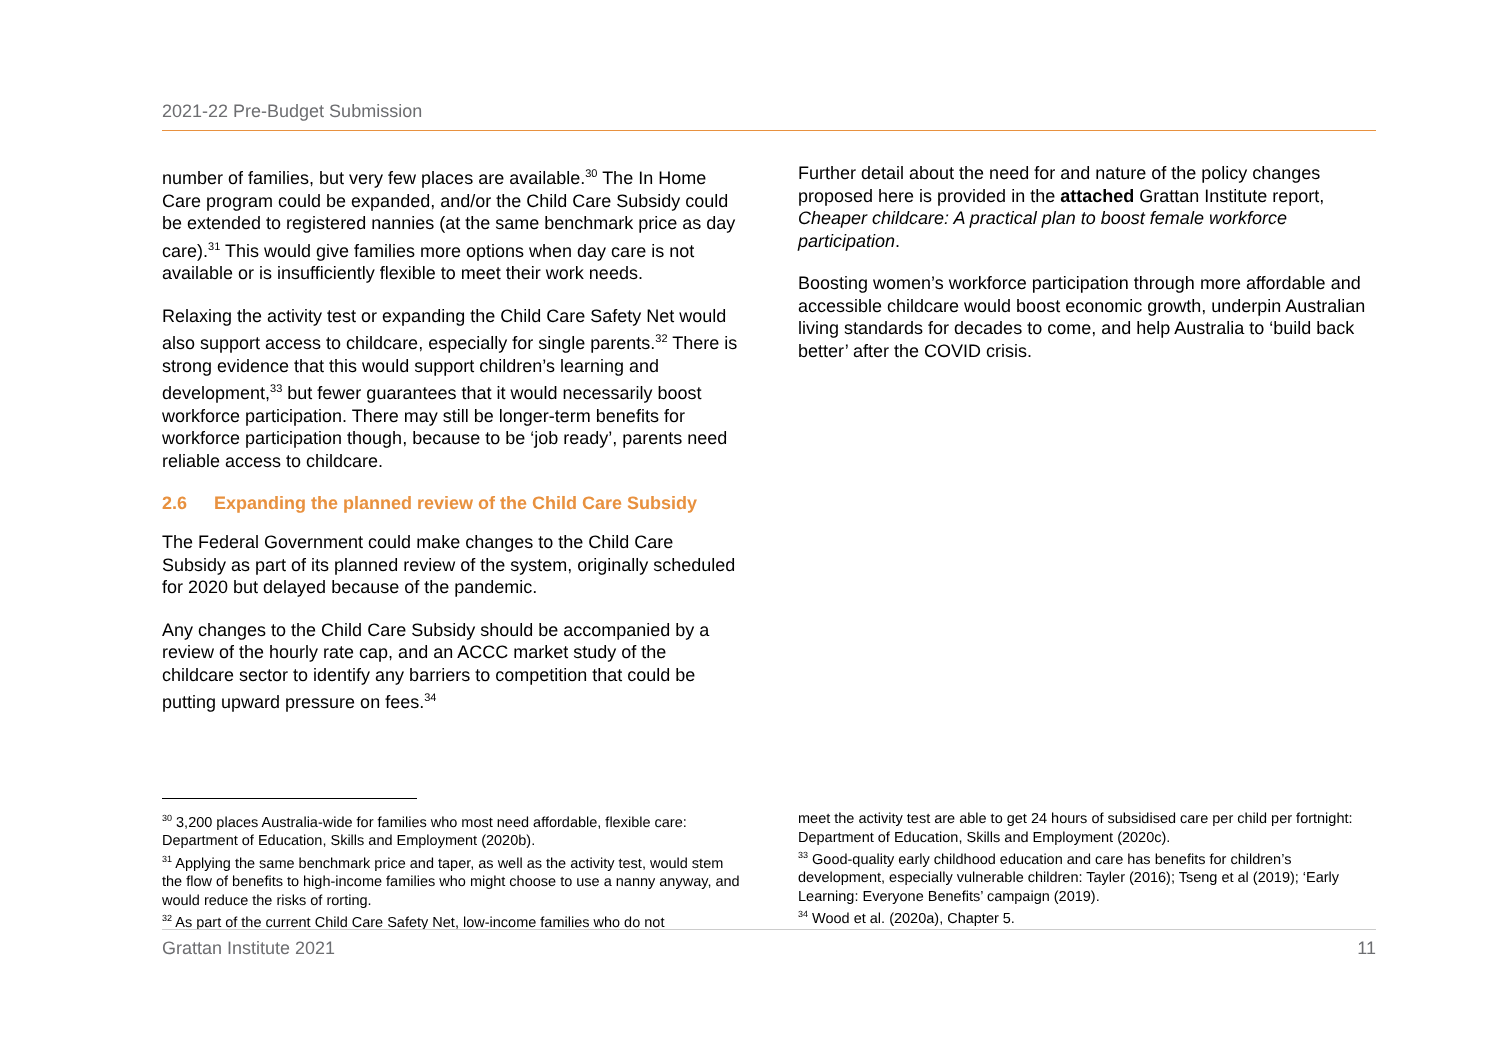2021-22 Pre-Budget Submission
number of families, but very few places are available.<sup>30</sup> The In Home Care program could be expanded, and/or the Child Care Subsidy could be extended to registered nannies (at the same benchmark price as day care).<sup>31</sup> This would give families more options when day care is not available or is insufficiently flexible to meet their work needs.
Relaxing the activity test or expanding the Child Care Safety Net would also support access to childcare, especially for single parents.<sup>32</sup> There is strong evidence that this would support children’s learning and development,<sup>33</sup> but fewer guarantees that it would necessarily boost workforce participation. There may still be longer-term benefits for workforce participation though, because to be ‘job ready’, parents need reliable access to childcare.
2.6 Expanding the planned review of the Child Care Subsidy
The Federal Government could make changes to the Child Care Subsidy as part of its planned review of the system, originally scheduled for 2020 but delayed because of the pandemic.
Any changes to the Child Care Subsidy should be accompanied by a review of the hourly rate cap, and an ACCC market study of the childcare sector to identify any barriers to competition that could be putting upward pressure on fees.<sup>34</sup>
Further detail about the need for and nature of the policy changes proposed here is provided in the attached Grattan Institute report, Cheaper childcare: A practical plan to boost female workforce participation.
Boosting women’s workforce participation through more affordable and accessible childcare would boost economic growth, underpin Australian living standards for decades to come, and help Australia to ‘build back better’ after the COVID crisis.
<sup>30</sup> 3,200 places Australia-wide for families who most need affordable, flexible care: Department of Education, Skills and Employment (2020b).
<sup>31</sup> Applying the same benchmark price and taper, as well as the activity test, would stem the flow of benefits to high-income families who might choose to use a nanny anyway, and would reduce the risks of rorting.
<sup>32</sup> As part of the current Child Care Safety Net, low-income families who do not
meet the activity test are able to get 24 hours of subsidised care per child per fortnight: Department of Education, Skills and Employment (2020c).
<sup>33</sup> Good-quality early childhood education and care has benefits for children’s development, especially vulnerable children: Tayler (2016); Tseng et al (2019); ‘Early Learning: Everyone Benefits’ campaign (2019).
<sup>34</sup> Wood et al. (2020a), Chapter 5.
Grattan Institute 2021 11